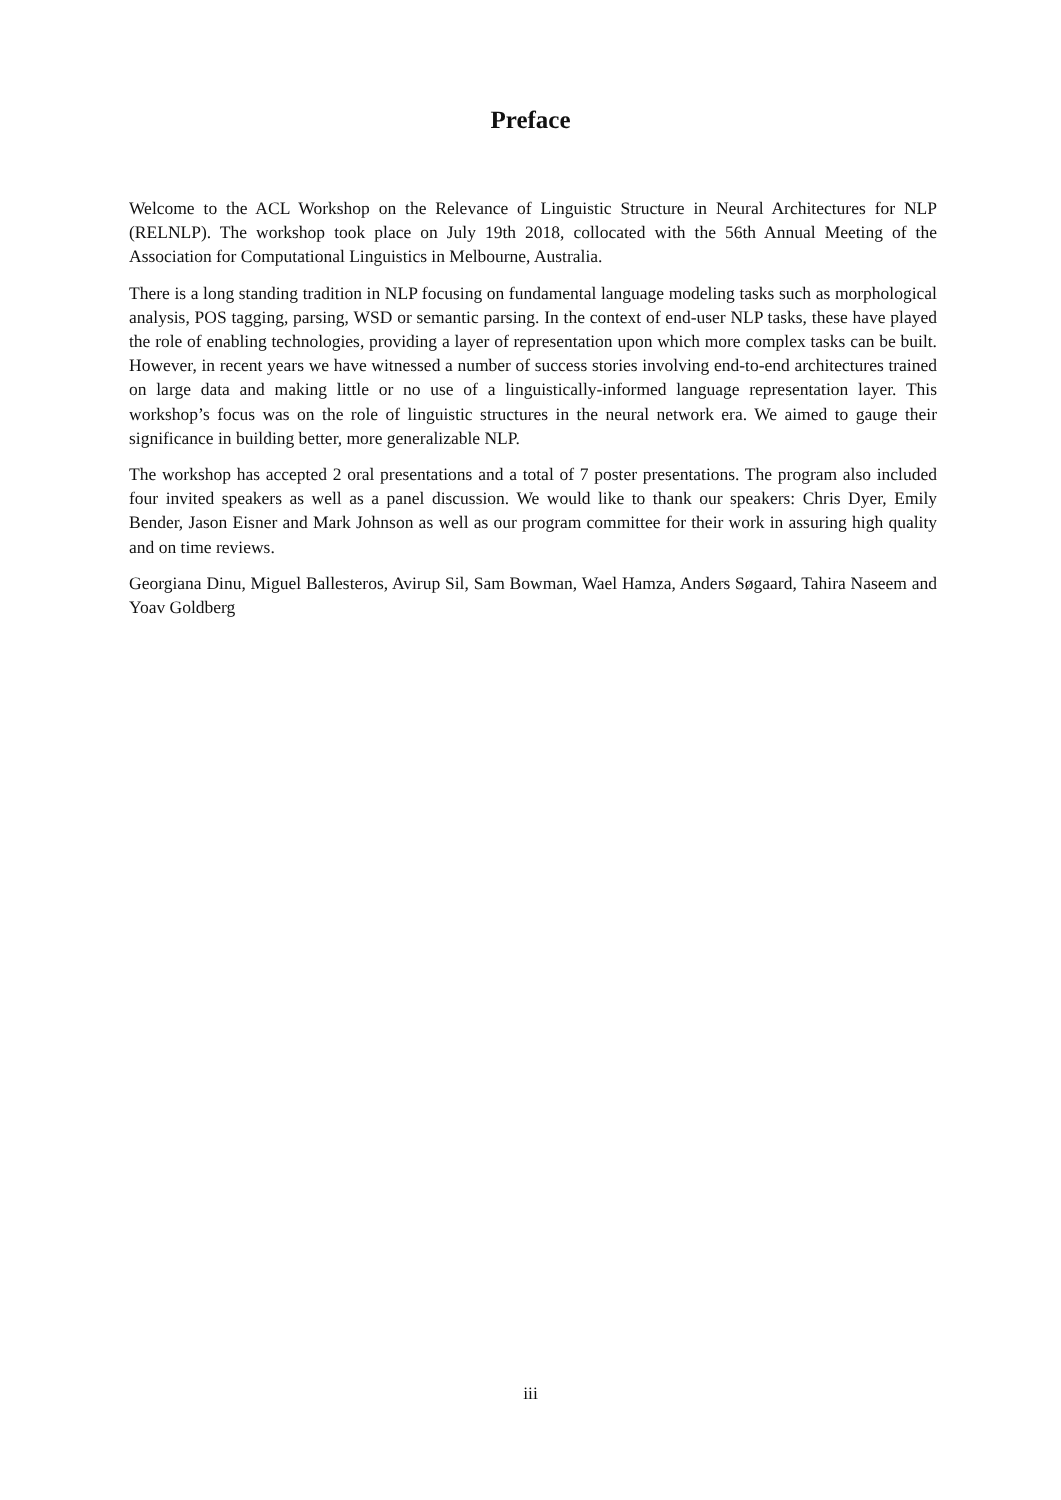Preface
Welcome to the ACL Workshop on the Relevance of Linguistic Structure in Neural Architectures for NLP (RELNLP). The workshop took place on July 19th 2018, collocated with the 56th Annual Meeting of the Association for Computational Linguistics in Melbourne, Australia.
There is a long standing tradition in NLP focusing on fundamental language modeling tasks such as morphological analysis, POS tagging, parsing, WSD or semantic parsing. In the context of end-user NLP tasks, these have played the role of enabling technologies, providing a layer of representation upon which more complex tasks can be built. However, in recent years we have witnessed a number of success stories involving end-to-end architectures trained on large data and making little or no use of a linguistically-informed language representation layer. This workshop’s focus was on the role of linguistic structures in the neural network era. We aimed to gauge their significance in building better, more generalizable NLP.
The workshop has accepted 2 oral presentations and a total of 7 poster presentations. The program also included four invited speakers as well as a panel discussion. We would like to thank our speakers: Chris Dyer, Emily Bender, Jason Eisner and Mark Johnson as well as our program committee for their work in assuring high quality and on time reviews.
Georgiana Dinu, Miguel Ballesteros, Avirup Sil, Sam Bowman, Wael Hamza, Anders Søgaard, Tahira Naseem and Yoav Goldberg
iii